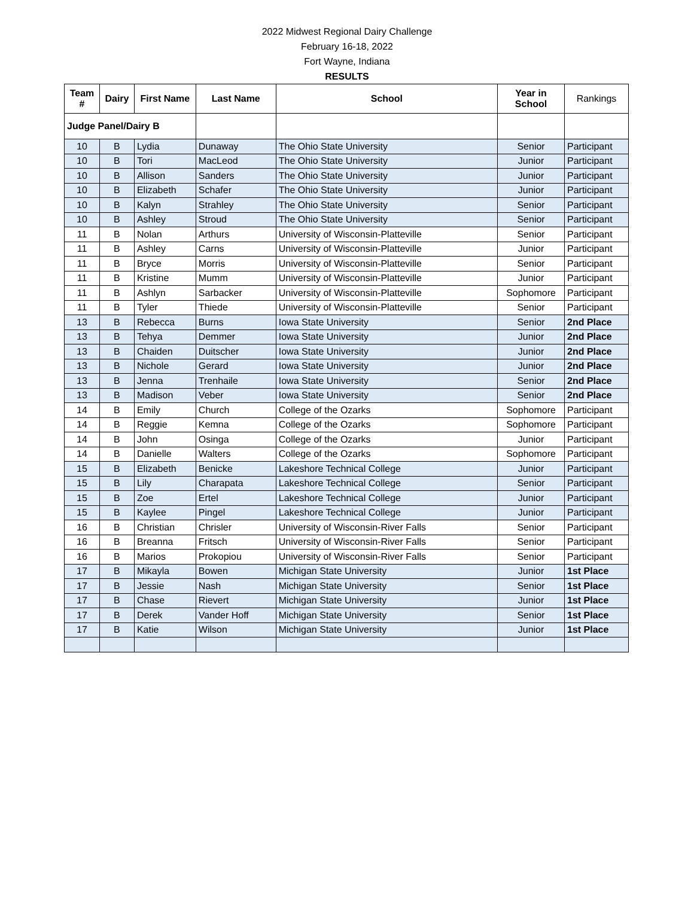2022 Midwest Regional Dairy Challenge
February 16-18, 2022
Fort Wayne, Indiana
RESULTS
| Team # | Dairy | First Name | Last Name | School | Year in School | Rankings |
| --- | --- | --- | --- | --- | --- | --- |
| Judge Panel/Dairy B | | | | | | |
| 10 | B | Lydia | Dunaway | The Ohio State University | Senior | Participant |
| 10 | B | Tori | MacLeod | The Ohio State University | Junior | Participant |
| 10 | B | Allison | Sanders | The Ohio State University | Junior | Participant |
| 10 | B | Elizabeth | Schafer | The Ohio State University | Junior | Participant |
| 10 | B | Kalyn | Strahley | The Ohio State University | Senior | Participant |
| 10 | B | Ashley | Stroud | The Ohio State University | Senior | Participant |
| 11 | B | Nolan | Arthurs | University of Wisconsin-Platteville | Senior | Participant |
| 11 | B | Ashley | Carns | University of Wisconsin-Platteville | Junior | Participant |
| 11 | B | Bryce | Morris | University of Wisconsin-Platteville | Senior | Participant |
| 11 | B | Kristine | Mumm | University of Wisconsin-Platteville | Junior | Participant |
| 11 | B | Ashlyn | Sarbacker | University of Wisconsin-Platteville | Sophomore | Participant |
| 11 | B | Tyler | Thiede | University of Wisconsin-Platteville | Senior | Participant |
| 13 | B | Rebecca | Burns | Iowa State University | Senior | 2nd Place |
| 13 | B | Tehya | Demmer | Iowa State University | Junior | 2nd Place |
| 13 | B | Chaiden | Duitscher | Iowa State University | Junior | 2nd Place |
| 13 | B | Nichole | Gerard | Iowa State University | Junior | 2nd Place |
| 13 | B | Jenna | Trenhaile | Iowa State University | Senior | 2nd Place |
| 13 | B | Madison | Veber | Iowa State University | Senior | 2nd Place |
| 14 | B | Emily | Church | College of the Ozarks | Sophomore | Participant |
| 14 | B | Reggie | Kemna | College of the Ozarks | Sophomore | Participant |
| 14 | B | John | Osinga | College of the Ozarks | Junior | Participant |
| 14 | B | Danielle | Walters | College of the Ozarks | Sophomore | Participant |
| 15 | B | Elizabeth | Benicke | Lakeshore Technical College | Junior | Participant |
| 15 | B | Lily | Charapata | Lakeshore Technical College | Senior | Participant |
| 15 | B | Zoe | Ertel | Lakeshore Technical College | Junior | Participant |
| 15 | B | Kaylee | Pingel | Lakeshore Technical College | Junior | Participant |
| 16 | B | Christian | Chrisler | University of Wisconsin-River Falls | Senior | Participant |
| 16 | B | Breanna | Fritsch | University of Wisconsin-River Falls | Senior | Participant |
| 16 | B | Marios | Prokopiou | University of Wisconsin-River Falls | Senior | Participant |
| 17 | B | Mikayla | Bowen | Michigan State University | Junior | 1st Place |
| 17 | B | Jessie | Nash | Michigan State University | Senior | 1st Place |
| 17 | B | Chase | Rievert | Michigan State University | Junior | 1st Place |
| 17 | B | Derek | Vander Hoff | Michigan State University | Senior | 1st Place |
| 17 | B | Katie | Wilson | Michigan State University | Junior | 1st Place |